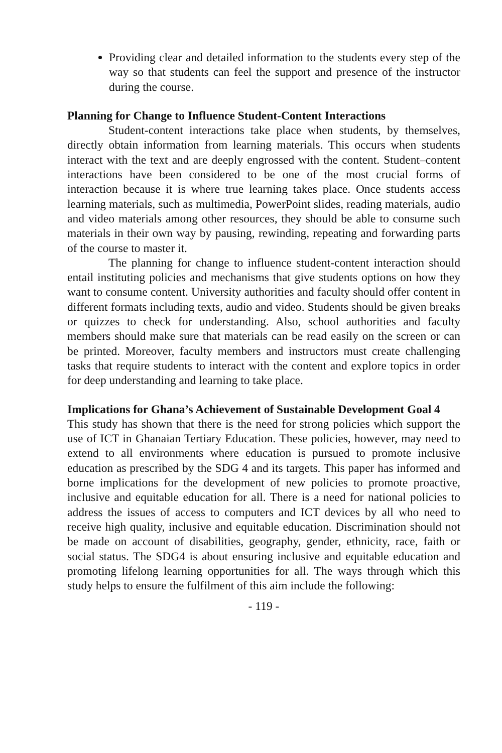Providing clear and detailed information to the students every step of the way so that students can feel the support and presence of the instructor during the course.
Planning for Change to Influence Student-Content Interactions
Student-content interactions take place when students, by themselves, directly obtain information from learning materials. This occurs when students interact with the text and are deeply engrossed with the content. Student–content interactions have been considered to be one of the most crucial forms of interaction because it is where true learning takes place. Once students access learning materials, such as multimedia, PowerPoint slides, reading materials, audio and video materials among other resources, they should be able to consume such materials in their own way by pausing, rewinding, repeating and forwarding parts of the course to master it.
The planning for change to influence student-content interaction should entail instituting policies and mechanisms that give students options on how they want to consume content. University authorities and faculty should offer content in different formats including texts, audio and video. Students should be given breaks or quizzes to check for understanding. Also, school authorities and faculty members should make sure that materials can be read easily on the screen or can be printed. Moreover, faculty members and instructors must create challenging tasks that require students to interact with the content and explore topics in order for deep understanding and learning to take place.
Implications for Ghana’s Achievement of Sustainable Development Goal 4
This study has shown that there is the need for strong policies which support the use of ICT in Ghanaian Tertiary Education. These policies, however, may need to extend to all environments where education is pursued to promote inclusive education as prescribed by the SDG 4 and its targets. This paper has informed and borne implications for the development of new policies to promote proactive, inclusive and equitable education for all. There is a need for national policies to address the issues of access to computers and ICT devices by all who need to receive high quality, inclusive and equitable education. Discrimination should not be made on account of disabilities, geography, gender, ethnicity, race, faith or social status. The SDG4 is about ensuring inclusive and equitable education and promoting lifelong learning opportunities for all. The ways through which this study helps to ensure the fulfilment of this aim include the following:
- 119 -